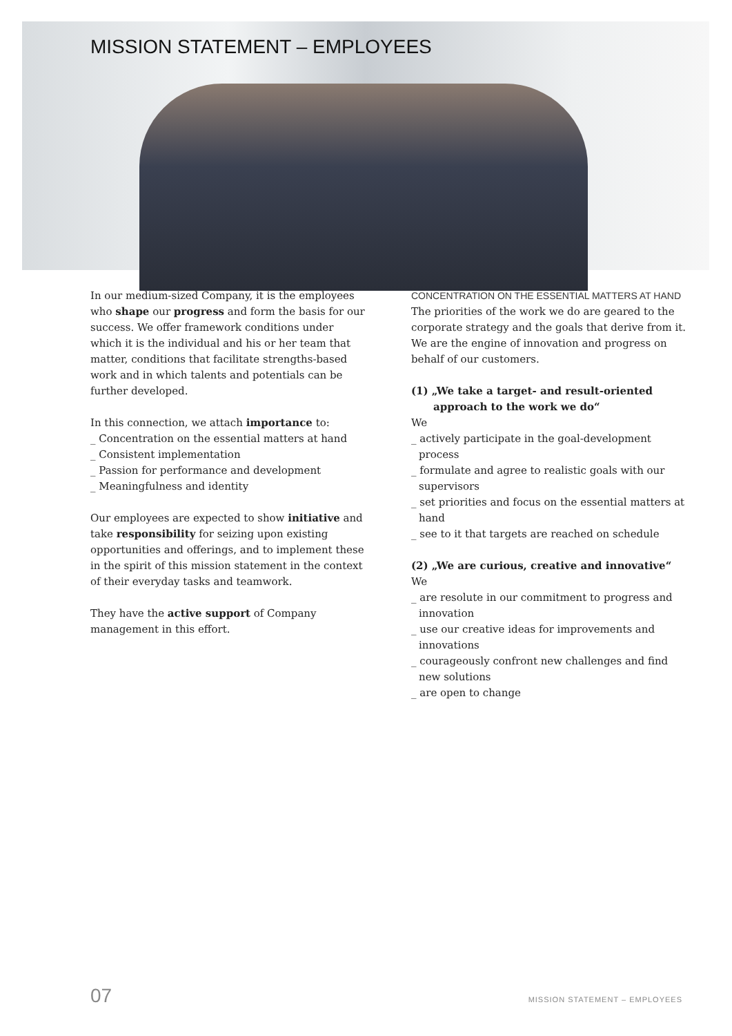MISSION STATEMENT – EMPLOYEES
In our medium-sized Company, it is the employees who shape our progress and form the basis for our success. We offer framework conditions under which it is the individual and his or her team that matter, conditions that facilitate strengths-based work and in which talents and potentials can be further developed.
In this connection, we attach importance to:
_ Concentration on the essential matters at hand
_ Consistent implementation
_ Passion for performance and development
_ Meaningfulness and identity
Our employees are expected to show initiative and take responsibility for seizing upon existing opportunities and offerings, and to implement these in the spirit of this mission statement in the context of their everyday tasks and teamwork.
They have the active support of Company management in this effort.
CONCENTRATION ON THE ESSENTIAL MATTERS AT HAND
The priorities of the work we do are geared to the corporate strategy and the goals that derive from it. We are the engine of innovation and progress on behalf of our customers.
(1) „We take a target- and result-oriented approach to the work we do“
We
_ actively participate in the goal-development process
_ formulate and agree to realistic goals with our supervisors
_ set priorities and focus on the essential matters at hand
_ see to it that targets are reached on schedule
(2) „We are curious, creative and innovative“
We
_ are resolute in our commitment to progress and innovation
_ use our creative ideas for improvements and innovations
_ courageously confront new challenges and find new solutions
_ are open to change
07 MISSION STATEMENT – EMPLOYEES